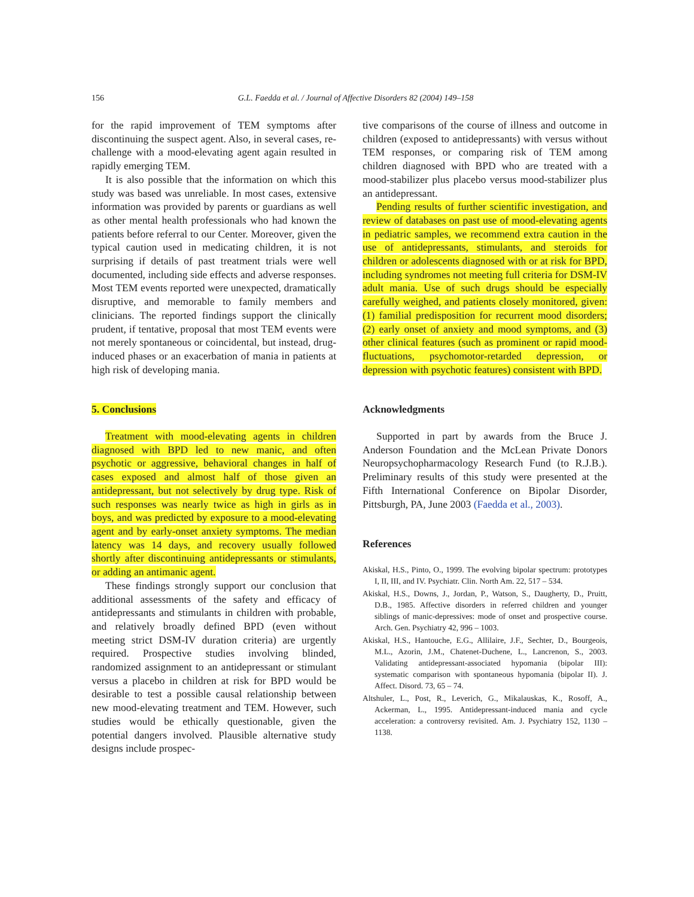156 G.L. Faedda et al. / Journal of Affective Disorders 82 (2004) 149–158
for the rapid improvement of TEM symptoms after discontinuing the suspect agent. Also, in several cases, re-challenge with a mood-elevating agent again resulted in rapidly emerging TEM.
It is also possible that the information on which this study was based was unreliable. In most cases, extensive information was provided by parents or guardians as well as other mental health professionals who had known the patients before referral to our Center. Moreover, given the typical caution used in medicating children, it is not surprising if details of past treatment trials were well documented, including side effects and adverse responses. Most TEM events reported were unexpected, dramatically disruptive, and memorable to family members and clinicians. The reported findings support the clinically prudent, if tentative, proposal that most TEM events were not merely spontaneous or coincidental, but instead, drug-induced phases or an exacerbation of mania in patients at high risk of developing mania.
5. Conclusions
Treatment with mood-elevating agents in children diagnosed with BPD led to new manic, and often psychotic or aggressive, behavioral changes in half of cases exposed and almost half of those given an antidepressant, but not selectively by drug type. Risk of such responses was nearly twice as high in girls as in boys, and was predicted by exposure to a mood-elevating agent and by early-onset anxiety symptoms. The median latency was 14 days, and recovery usually followed shortly after discontinuing antidepressants or stimulants, or adding an antimanic agent.
These findings strongly support our conclusion that additional assessments of the safety and efficacy of antidepressants and stimulants in children with probable, and relatively broadly defined BPD (even without meeting strict DSM-IV duration criteria) are urgently required. Prospective studies involving blinded, randomized assignment to an antidepressant or stimulant versus a placebo in children at risk for BPD would be desirable to test a possible causal relationship between new mood-elevating treatment and TEM. However, such studies would be ethically questionable, given the potential dangers involved. Plausible alternative study designs include prospec-
tive comparisons of the course of illness and outcome in children (exposed to antidepressants) with versus without TEM responses, or comparing risk of TEM among children diagnosed with BPD who are treated with a mood-stabilizer plus placebo versus mood-stabilizer plus an antidepressant.
Pending results of further scientific investigation, and review of databases on past use of mood-elevating agents in pediatric samples, we recommend extra caution in the use of antidepressants, stimulants, and steroids for children or adolescents diagnosed with or at risk for BPD, including syndromes not meeting full criteria for DSM-IV adult mania. Use of such drugs should be especially carefully weighed, and patients closely monitored, given: (1) familial predisposition for recurrent mood disorders; (2) early onset of anxiety and mood symptoms, and (3) other clinical features (such as prominent or rapid mood-fluctuations, psychomotor-retarded depression, or depression with psychotic features) consistent with BPD.
Acknowledgments
Supported in part by awards from the Bruce J. Anderson Foundation and the McLean Private Donors Neuropsychopharmacology Research Fund (to R.J.B.). Preliminary results of this study were presented at the Fifth International Conference on Bipolar Disorder, Pittsburgh, PA, June 2003 (Faedda et al., 2003).
References
Akiskal, H.S., Pinto, O., 1999. The evolving bipolar spectrum: prototypes I, II, III, and IV. Psychiatr. Clin. North Am. 22, 517 – 534.
Akiskal, H.S., Downs, J., Jordan, P., Watson, S., Daugherty, D., Pruitt, D.B., 1985. Affective disorders in referred children and younger siblings of manic-depressives: mode of onset and prospective course. Arch. Gen. Psychiatry 42, 996 – 1003.
Akiskal, H.S., Hantouche, E.G., Allilaire, J.F., Sechter, D., Bourgeois, M.L., Azorin, J.M., Chatenet-Duchene, L., Lancrenon, S., 2003. Validating antidepressant-associated hypomania (bipolar III): systematic comparison with spontaneous hypomania (bipolar II). J. Affect. Disord. 73, 65 – 74.
Altshuler, L., Post, R., Leverich, G., Mikalauskas, K., Rosoff, A., Ackerman, L., 1995. Antidepressant-induced mania and cycle acceleration: a controversy revisited. Am. J. Psychiatry 152, 1130 – 1138.